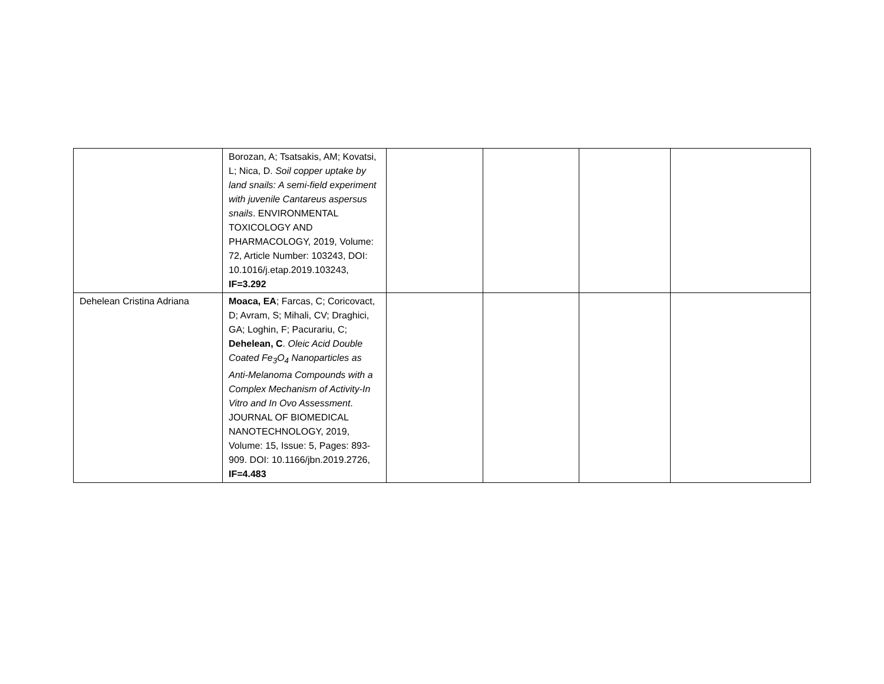| | Borozan, A; Tsatsakis, AM; Kovatsi, L; Nica, D. Soil copper uptake by land snails: A semi-field experiment with juvenile Cantareus aspersus snails . ENVIRONMENTAL TOXICOLOGY AND PHARMACOLOGY, 2019, Volume: 72, Article Number: 103243, DOI: 10.1016/j.etap.2019.103243, IF=3.292 | | | | |
| Dehelean Cristina Adriana | Moaca, EA ; Farcas, C; Coricovact, D; Avram, S; Mihali, CV; Draghici, GA; Loghin, F; Pacurariu, C; Dehelean, C . Oleic Acid Double Coated Fe<sub>3</sub>O<sub>4</sub> Nanoparticles as Anti-Melanoma Compounds with a Complex Mechanism of Activity-In Vitro and In Ovo Assessment . JOURNAL OF BIOMEDICAL NANOTECHNOLOGY, 2019, Volume: 15, Issue: 5, Pages: 893-909. DOI: 10.1166/jbn.2019.2726, IF=4.483 | | | | |